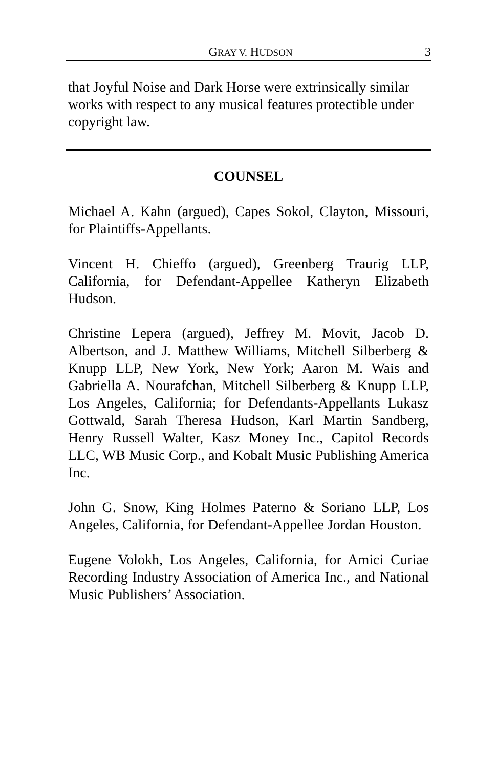GRAY V. HUDSON 3
that Joyful Noise and Dark Horse were extrinsically similar works with respect to any musical features protectible under copyright law.
COUNSEL
Michael A. Kahn (argued), Capes Sokol, Clayton, Missouri, for Plaintiffs-Appellants.
Vincent H. Chieffo (argued), Greenberg Traurig LLP, California, for Defendant-Appellee Katheryn Elizabeth Hudson.
Christine Lepera (argued), Jeffrey M. Movit, Jacob D. Albertson, and J. Matthew Williams, Mitchell Silberberg & Knupp LLP, New York, New York; Aaron M. Wais and Gabriella A. Nourafchan, Mitchell Silberberg & Knupp LLP, Los Angeles, California; for Defendants-Appellants Lukasz Gottwald, Sarah Theresa Hudson, Karl Martin Sandberg, Henry Russell Walter, Kasz Money Inc., Capitol Records LLC, WB Music Corp., and Kobalt Music Publishing America Inc.
John G. Snow, King Holmes Paterno & Soriano LLP, Los Angeles, California, for Defendant-Appellee Jordan Houston.
Eugene Volokh, Los Angeles, California, for Amici Curiae Recording Industry Association of America Inc., and National Music Publishers’ Association.